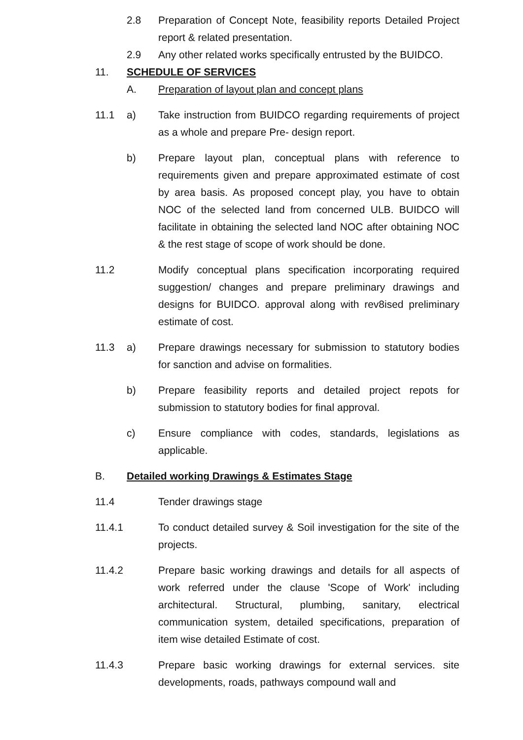2.8 Preparation of Concept Note, feasibility reports Detailed Project report & related presentation.
2.9 Any other related works specifically entrusted by the BUIDCO.
11. SCHEDULE OF SERVICES
A. Preparation of layout plan and concept plans
11.1 a) Take instruction from BUIDCO regarding requirements of project as a whole and prepare Pre- design report.
b) Prepare layout plan, conceptual plans with reference to requirements given and prepare approximated estimate of cost by area basis. As proposed concept play, you have to obtain NOC of the selected land from concerned ULB. BUIDCO will facilitate in obtaining the selected land NOC after obtaining NOC & the rest stage of scope of work should be done.
11.2 Modify conceptual plans specification incorporating required suggestion/ changes and prepare preliminary drawings and designs for BUIDCO. approval along with rev8ised preliminary estimate of cost.
11.3 a) Prepare drawings necessary for submission to statutory bodies for sanction and advise on formalities.
b) Prepare feasibility reports and detailed project repots for submission to statutory bodies for final approval.
c) Ensure compliance with codes, standards, legislations as applicable.
B. Detailed working Drawings & Estimates Stage
11.4 Tender drawings stage
11.4.1
To conduct detailed survey & Soil investigation for the site of the projects.
11.4.2
Prepare basic working drawings and details for all aspects of work referred under the clause 'Scope of Work' including architectural. Structural, plumbing, sanitary, electrical communication system, detailed specifications, preparation of item wise detailed Estimate of cost.
11.4.3
Prepare basic working drawings for external services. site developments, roads, pathways compound wall and